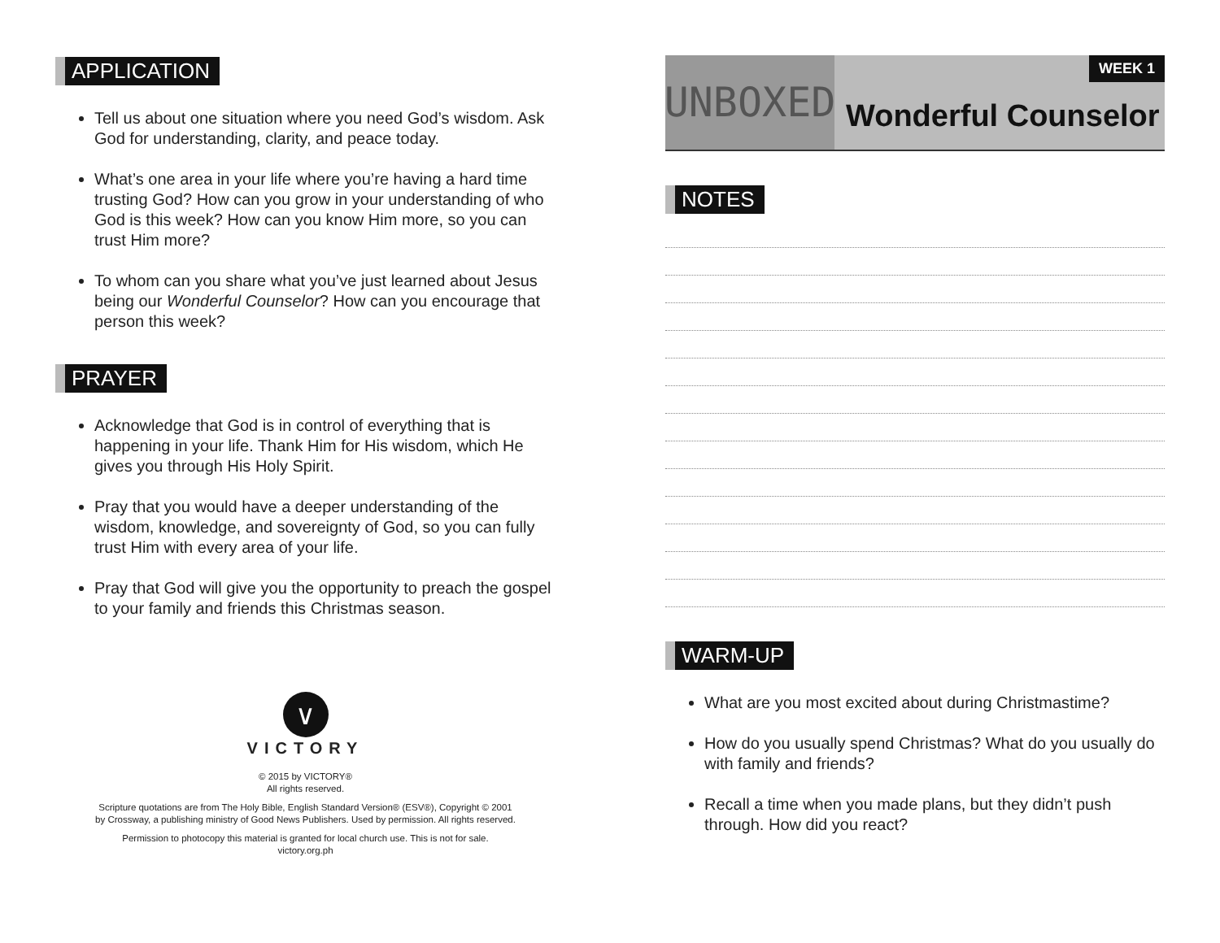APPLICATION
Tell us about one situation where you need God’s wisdom. Ask God for understanding, clarity, and peace today.
What’s one area in your life where you’re having a hard time trusting God? How can you grow in your understanding of who God is this week? How can you know Him more, so you can trust Him more?
To whom can you share what you’ve just learned about Jesus being our Wonderful Counselor? How can you encourage that person this week?
PRAYER
Acknowledge that God is in control of everything that is happening in your life. Thank Him for His wisdom, which He gives you through His Holy Spirit.
Pray that you would have a deeper understanding of the wisdom, knowledge, and sovereignty of God, so you can fully trust Him with every area of your life.
Pray that God will give you the opportunity to preach the gospel to your family and friends this Christmas season.
∨
VICTORY
© 2015 by VICTORY®
All rights reserved.
Scripture quotations are from The Holy Bible, English Standard Version® (ESV®), Copyright © 2001
by Crossway, a publishing ministry of Good News Publishers. Used by permission. All rights reserved.
Permission to photocopy this material is granted for local church use. This is not for sale.
victory.org.ph
UNBOXED
Wonderful Counselor
WEEK 1
NOTES WARM-UP
What are you most excited about during Christmastime?
How do you usually spend Christmas? What do you usually do with family and friends?
Recall a time when you made plans, but they didn’t push through. How did you react?